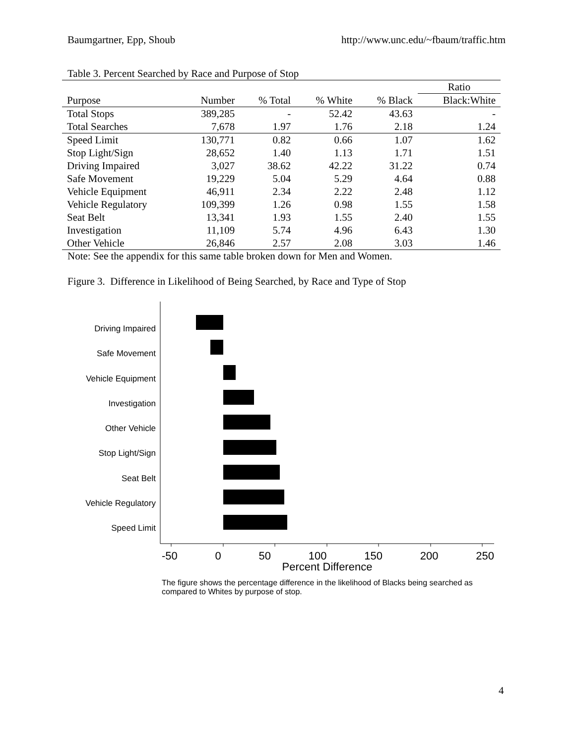Baumgartner, Epp, Shoub http://www.unc.edu/~fbaum/traffic.htm
Table 3. Percent Searched by Race and Purpose of Stop
| | | | | | Ratio |
| --- | --- | --- | --- | --- | --- |
| Purpose | Number | % Total | % White | % Black | Black:White |
| Total Stops | 389,285 | - | 52.42 | 43.63 | - |
| Total Searches | 7,678 | 1.97 | 1.76 | 2.18 | 1.24 |
| Speed Limit | 130,771 | 0.82 | 0.66 | 1.07 | 1.62 |
| Stop Light/Sign | 28,652 | 1.40 | 1.13 | 1.71 | 1.51 |
| Driving Impaired | 3,027 | 38.62 | 42.22 | 31.22 | 0.74 |
| Safe Movement | 19,229 | 5.04 | 5.29 | 4.64 | 0.88 |
| Vehicle Equipment | 46,911 | 2.34 | 2.22 | 2.48 | 1.12 |
| Vehicle Regulatory | 109,399 | 1.26 | 0.98 | 1.55 | 1.58 |
| Seat Belt | 13,341 | 1.93 | 1.55 | 2.40 | 1.55 |
| Investigation | 11,109 | 5.74 | 4.96 | 6.43 | 1.30 |
| Other Vehicle | 26,846 | 2.57 | 2.08 | 3.03 | 1.46 |
Note: See the appendix for this same table broken down for Men and Women.
Figure 3. Difference in Likelihood of Being Searched, by Race and Type of Stop
Driving Impaired
Safe Movement
Vehicle Equipment
Investigation
Other Vehicle
Stop Light/Sign
Seat Belt
Vehicle Regulatory
Speed Limit
-50 0 50 100 150 200 250
Percent Difference
The figure shows the percentage difference in the likelihood of Blacks being searched as compared to Whites by purpose of stop.
4